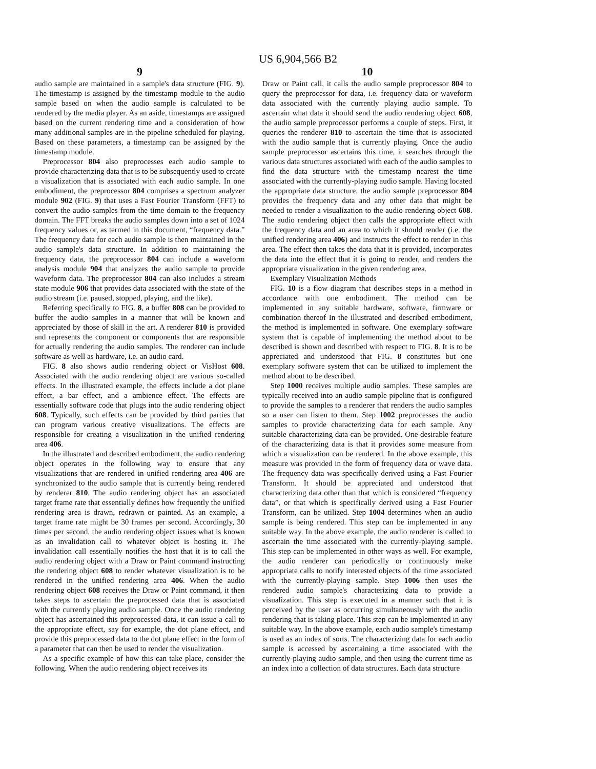US 6,904,566 B2
9
audio sample are maintained in a sample's data structure (FIG. 9). The timestamp is assigned by the timestamp module to the audio sample based on when the audio sample is calculated to be rendered by the media player. As an aside, timestamps are assigned based on the current rendering time and a consideration of how many additional samples are in the pipeline scheduled for playing. Based on these parameters, a timestamp can be assigned by the timestamp module.
Preprocessor 804 also preprocesses each audio sample to provide characterizing data that is to be subsequently used to create a visualization that is associated with each audio sample. In one embodiment, the preprocessor 804 comprises a spectrum analyzer module 902 (FIG. 9) that uses a Fast Fourier Transform (FFT) to convert the audio samples from the time domain to the frequency domain. The FFT breaks the audio samples down into a set of 1024 frequency values or, as termed in this document, “frequency data.” The frequency data for each audio sample is then maintained in the audio sample's data structure. In addition to maintaining the frequency data, the preprocessor 804 can include a waveform analysis module 904 that analyzes the audio sample to provide waveform data. The preprocessor 804 can also includes a stream state module 906 that provides data associated with the state of the audio stream (i.e. paused, stopped, playing, and the like).
Referring specifically to FIG. 8, a buffer 808 can be provided to buffer the audio samples in a manner that will be known and appreciated by those of skill in the art. A renderer 810 is provided and represents the component or components that are responsible for actually rendering the audio samples. The renderer can include software as well as hardware, i.e. an audio card.
FIG. 8 also shows audio rendering object or VisHost 608. Associated with the audio rendering object are various so-called effects. In the illustrated example, the effects include a dot plane effect, a bar effect, and a ambience effect. The effects are essentially software code that plugs into the audio rendering object 608. Typically, such effects can be provided by third parties that can program various creative visualizations. The effects are responsible for creating a visualization in the unified rendering area 406.
In the illustrated and described embodiment, the audio rendering object operates in the following way to ensure that any visualizations that are rendered in unified rendering area 406 are synchronized to the audio sample that is currently being rendered by renderer 810. The audio rendering object has an associated target frame rate that essentially defines how frequently the unified rendering area is drawn, redrawn or painted. As an example, a target frame rate might be 30 frames per second. Accordingly, 30 times per second, the audio rendering object issues what is known as an invalidation call to whatever object is hosting it. The invalidation call essentially notifies the host that it is to call the audio rendering object with a Draw or Paint command instructing the rendering object 608 to render whatever visualization is to be rendered in the unified rendering area 406. When the audio rendering object 608 receives the Draw or Paint command, it then takes steps to ascertain the preprocessed data that is associated with the currently playing audio sample. Once the audio rendering object has ascertained this preprocessed data, it can issue a call to the appropriate effect, say for example, the dot plane effect, and provide this preprocessed data to the dot plane effect in the form of a parameter that can then be used to render the visualization.
As a specific example of how this can take place, consider the following. When the audio rendering object receives its
10
Draw or Paint call, it calls the audio sample preprocessor 804 to query the preprocessor for data, i.e. frequency data or waveform data associated with the currently playing audio sample. To ascertain what data it should send the audio rendering object 608, the audio sample preprocessor performs a couple of steps. First, it queries the renderer 810 to ascertain the time that is associated with the audio sample that is currently playing. Once the audio sample preprocessor ascertains this time, it searches through the various data structures associated with each of the audio samples to find the data structure with the timestamp nearest the time associated with the currently-playing audio sample. Having located the appropriate data structure, the audio sample preprocessor 804 provides the frequency data and any other data that might be needed to render a visualization to the audio rendering object 608. The audio rendering object then calls the appropriate effect with the frequency data and an area to which it should render (i.e. the unified rendering area 406) and instructs the effect to render in this area. The effect then takes the data that it is provided, incorporates the data into the effect that it is going to render, and renders the appropriate visualization in the given rendering area.
Exemplary Visualization Methods
FIG. 10 is a flow diagram that describes steps in a method in accordance with one embodiment. The method can be implemented in any suitable hardware, software, firmware or combination thereof In the illustrated and described embodiment, the method is implemented in software. One exemplary software system that is capable of implementing the method about to be described is shown and described with respect to FIG. 8. It is to be appreciated and understood that FIG. 8 constitutes but one exemplary software system that can be utilized to implement the method about to be described.
Step 1000 receives multiple audio samples. These samples are typically received into an audio sample pipeline that is configured to provide the samples to a renderer that renders the audio samples so a user can listen to them. Step 1002 preprocesses the audio samples to provide characterizing data for each sample. Any suitable characterizing data can be provided. One desirable feature of the characterizing data is that it provides some measure from which a visualization can be rendered. In the above example, this measure was provided in the form of frequency data or wave data. The frequency data was specifically derived using a Fast Fourier Transform. It should be appreciated and understood that characterizing data other than that which is considered “frequency data”, or that which is specifically derived using a Fast Fourier Transform, can be utilized. Step 1004 determines when an audio sample is being rendered. This step can be implemented in any suitable way. In the above example, the audio renderer is called to ascertain the time associated with the currently-playing sample. This step can be implemented in other ways as well. For example, the audio renderer can periodically or continuously make appropriate calls to notify interested objects of the time associated with the currently-playing sample. Step 1006 then uses the rendered audio sample's characterizing data to provide a visualization. This step is executed in a manner such that it is perceived by the user as occurring simultaneously with the audio rendering that is taking place. This step can be implemented in any suitable way. In the above example, each audio sample's timestamp is used as an index of sorts. The characterizing data for each audio sample is accessed by ascertaining a time associated with the currently-playing audio sample, and then using the current time as an index into a collection of data structures. Each data structure